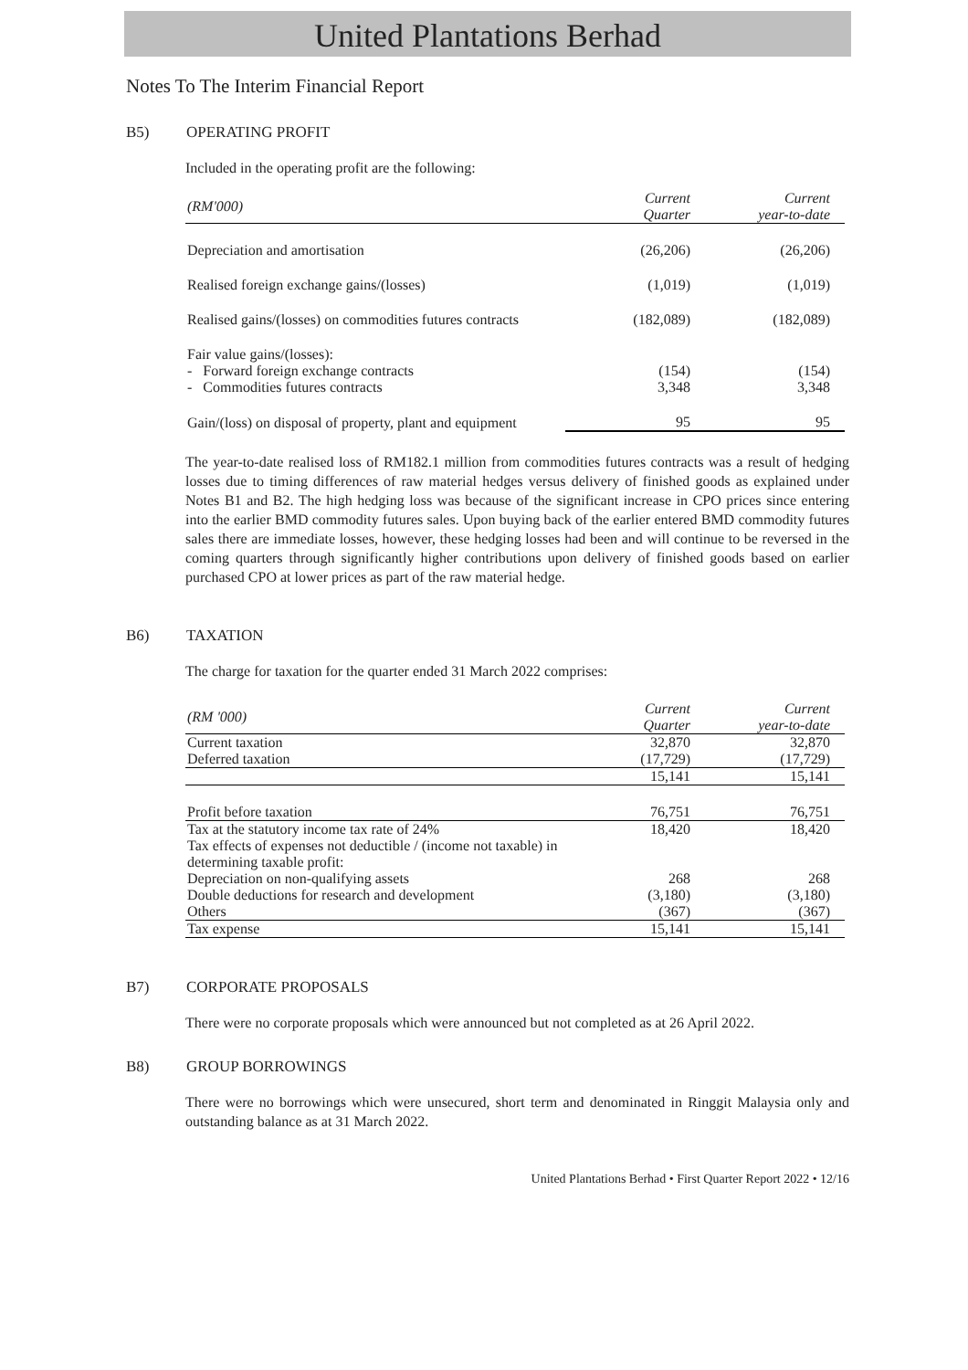United Plantations Berhad
Notes To The Interim Financial Report
B5) OPERATING PROFIT
Included in the operating profit are the following:
| (RM'000) | Current Quarter | Current year-to-date |
| --- | --- | --- |
| Depreciation and amortisation | (26,206) | (26,206) |
| Realised foreign exchange gains/(losses) | (1,019) | (1,019) |
| Realised gains/(losses) on commodities futures contracts | (182,089) | (182,089) |
| Fair value gains/(losses): | | |
| - Forward foreign exchange contracts | (154) | (154) |
| - Commodities futures contracts | 3,348 | 3,348 |
| Gain/(loss) on disposal of property, plant and equipment | 95 | 95 |
The year-to-date realised loss of RM182.1 million from commodities futures contracts was a result of hedging losses due to timing differences of raw material hedges versus delivery of finished goods as explained under Notes B1 and B2. The high hedging loss was because of the significant increase in CPO prices since entering into the earlier BMD commodity futures sales. Upon buying back of the earlier entered BMD commodity futures sales there are immediate losses, however, these hedging losses had been and will continue to be reversed in the coming quarters through significantly higher contributions upon delivery of finished goods based on earlier purchased CPO at lower prices as part of the raw material hedge.
B6) TAXATION
The charge for taxation for the quarter ended 31 March 2022 comprises:
| (RM '000) | Current Quarter | Current year-to-date |
| --- | --- | --- |
| Current taxation | 32,870 | 32,870 |
| Deferred taxation | (17,729) | (17,729) |
| | 15,141 | 15,141 |
| Profit before taxation | 76,751 | 76,751 |
| Tax at the statutory income tax rate of 24% | 18,420 | 18,420 |
| Tax effects of expenses not deductible / (income not taxable) in determining taxable profit: | | |
| Depreciation on non-qualifying assets | 268 | 268 |
| Double deductions for research and development | (3,180) | (3,180) |
| Others | (367) | (367) |
| Tax expense | 15,141 | 15,141 |
B7) CORPORATE PROPOSALS
There were no corporate proposals which were announced but not completed as at 26 April 2022.
B8) GROUP BORROWINGS
There were no borrowings which were unsecured, short term and denominated in Ringgit Malaysia only and outstanding balance as at 31 March 2022.
United Plantations Berhad • First Quarter Report 2022 • 12/16